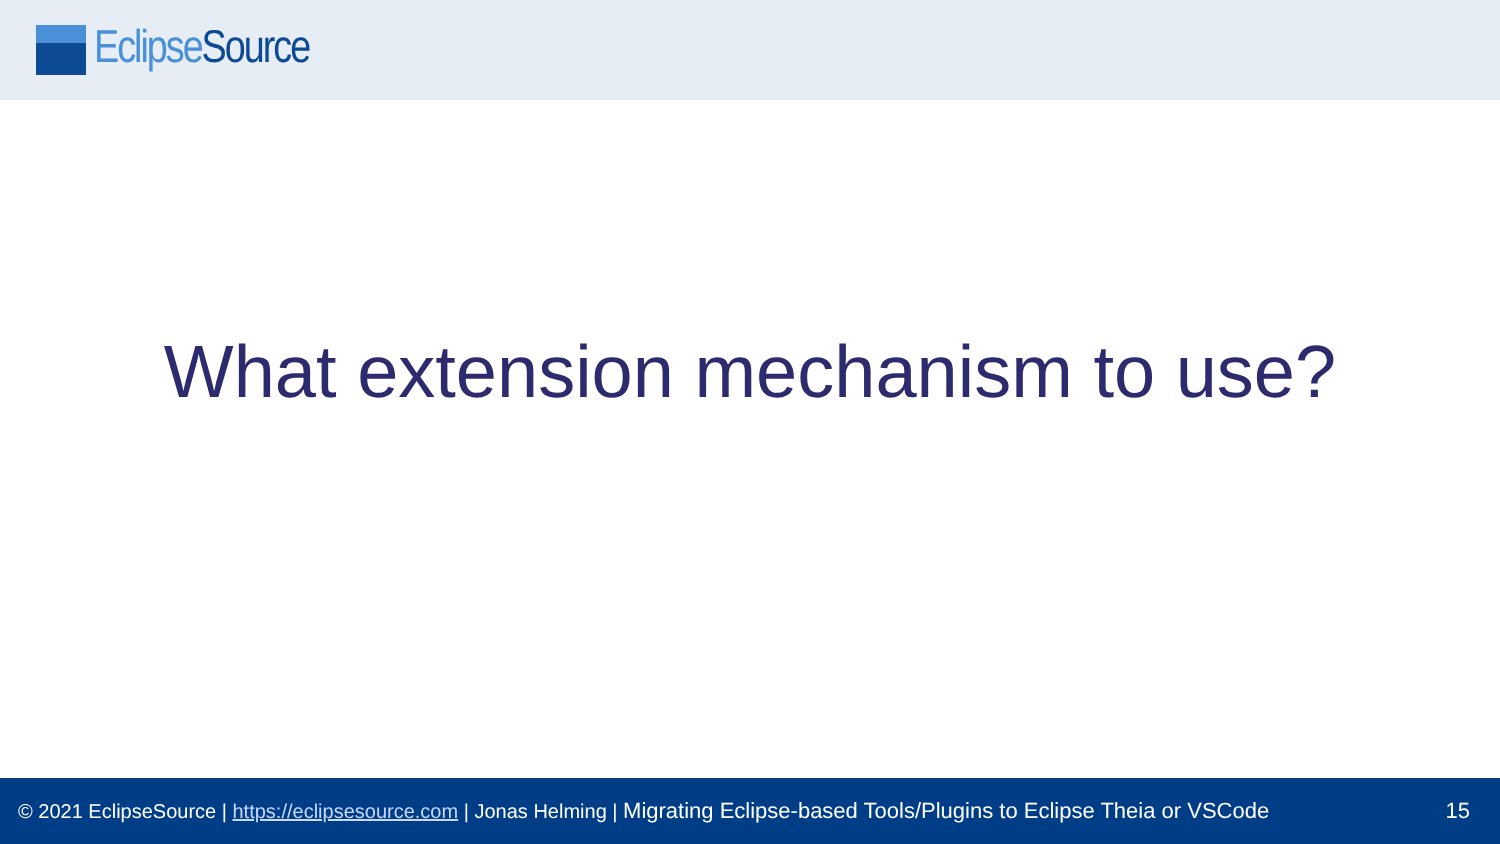Eclipse Source
What extension mechanism to use?
© 2021 EclipseSource | https://eclipsesource.com | Jonas Helming | Migrating Eclipse-based Tools/Plugins to Eclipse Theia or VSCode
15